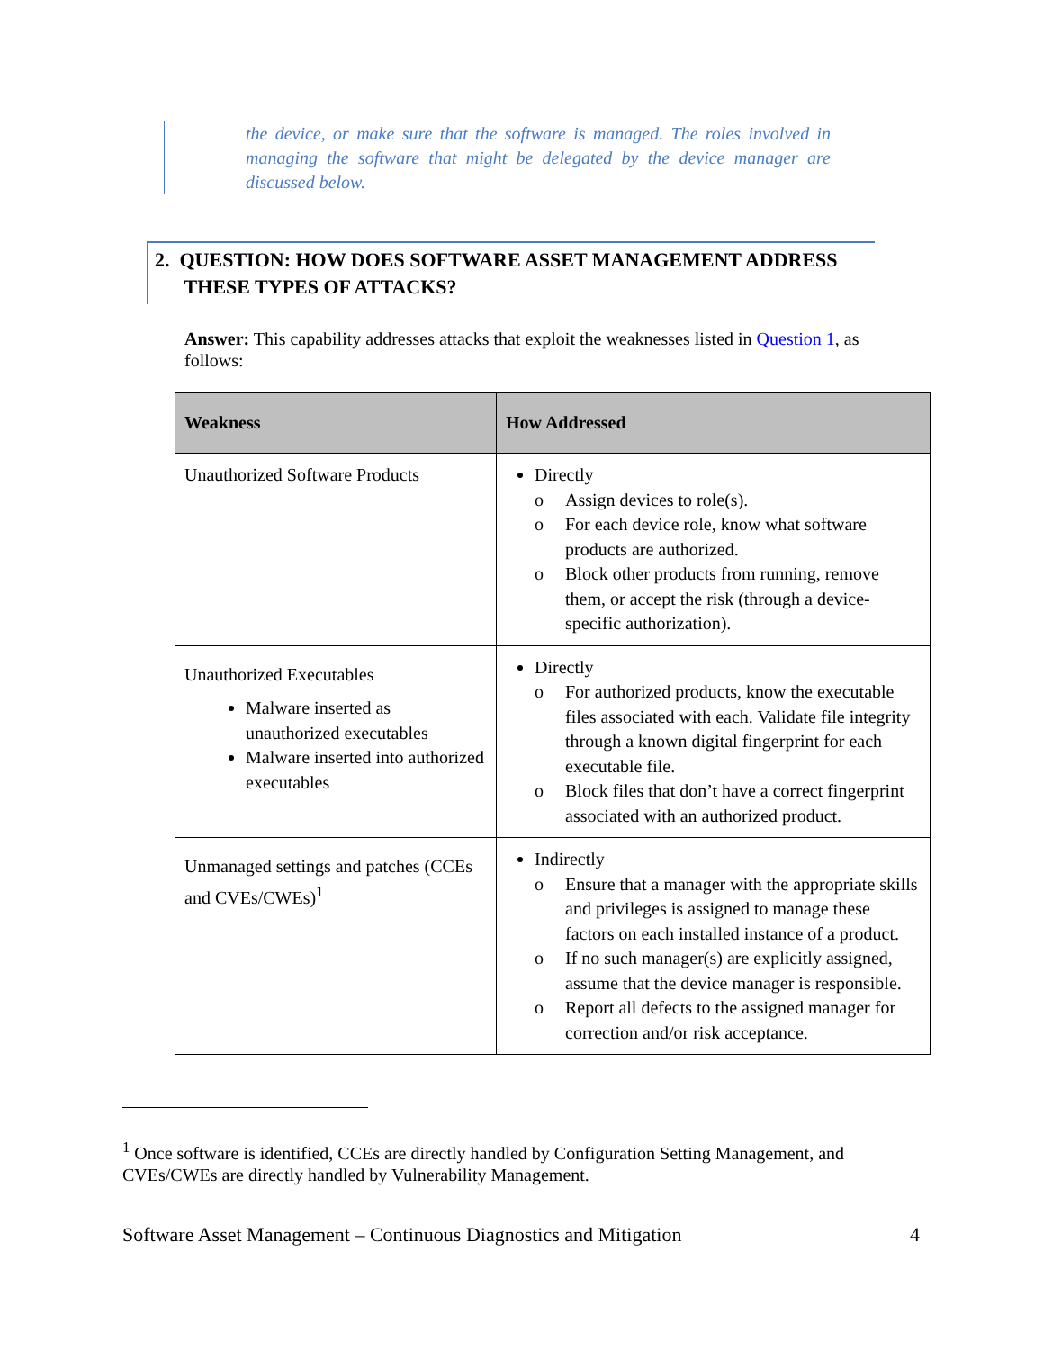the device, or make sure that the software is managed. The roles involved in managing the software that might be delegated by the device manager are discussed below.
2. QUESTION: HOW DOES SOFTWARE ASSET MANAGEMENT ADDRESS
THESE TYPES OF ATTACKS?
Answer: This capability addresses attacks that exploit the weaknesses listed in Question 1, as follows:
| Weakness | How Addressed |
| --- | --- |
| Unauthorized Software Products | Directly o Assign devices to role(s). o For each device role, know what software products are authorized. o Block other products from running, remove them, or accept the risk (through a device-specific authorization). |
| Unauthorized Executables Malware inserted as unauthorized executables Malware inserted into authorized executables | Directly o For authorized products, know the executable files associated with each. Validate file integrity through a known digital fingerprint for each executable file. o Block files that don’t have a correct fingerprint associated with an authorized product. |
| Unmanaged settings and patches (CCEs and CVEs/CWEs)<sup>1</sup> | Indirectly o Ensure that a manager with the appropriate skills and privileges is assigned to manage these factors on each installed instance of a product. o If no such manager(s) are explicitly assigned, assume that the device manager is responsible. o Report all defects to the assigned manager for correction and/or risk acceptance. |
<sup>1</sup> Once software is identified, CCEs are directly handled by Configuration Setting Management, and CVEs/CWEs are directly handled by Vulnerability Management.
Software Asset Management – Continuous Diagnostics and Mitigation 4